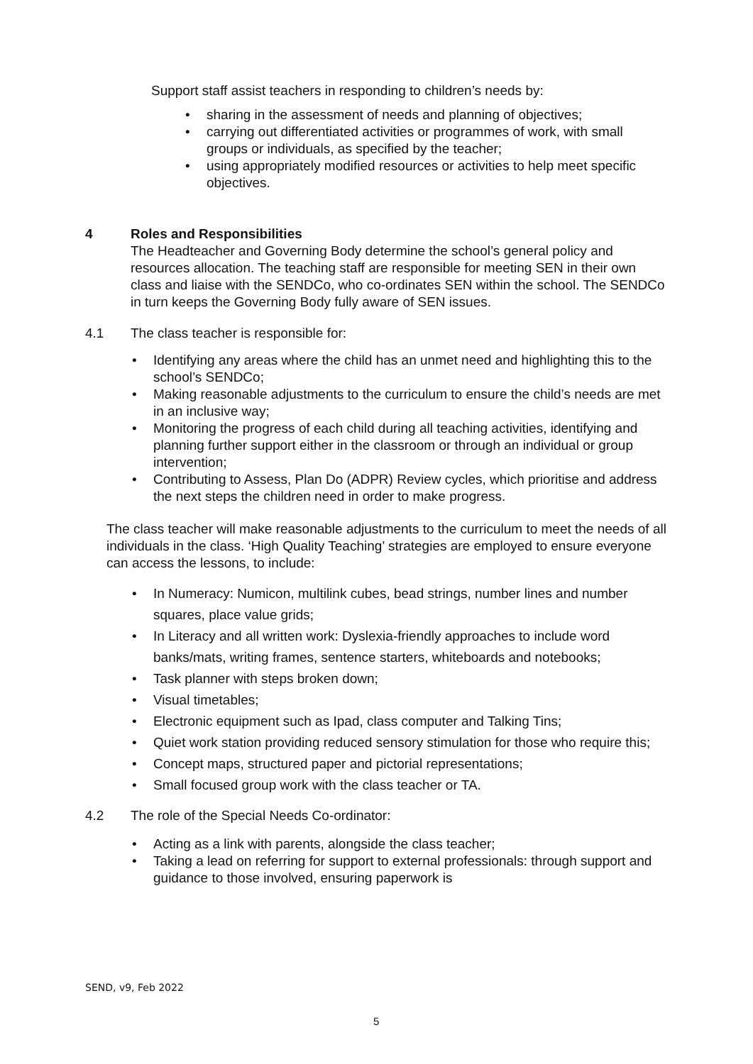Support staff assist teachers in responding to children’s needs by:
• sharing in the assessment of needs and planning of objectives;
• carrying out differentiated activities or programmes of work, with small groups or individuals, as specified by the teacher;
• using appropriately modified resources or activities to help meet specific objectives.
4 Roles and Responsibilities
The Headteacher and Governing Body determine the school’s general policy and resources allocation. The teaching staff are responsible for meeting SEN in their own class and liaise with the SENDCo, who co-ordinates SEN within the school. The SENDCo in turn keeps the Governing Body fully aware of SEN issues.
4.1 The class teacher is responsible for:
• Identifying any areas where the child has an unmet need and highlighting this to the school’s SENDCo;
• Making reasonable adjustments to the curriculum to ensure the child’s needs are met in an inclusive way;
• Monitoring the progress of each child during all teaching activities, identifying and planning further support either in the classroom or through an individual or group intervention;
• Contributing to Assess, Plan Do (ADPR) Review cycles, which prioritise and address the next steps the children need in order to make progress.
The class teacher will make reasonable adjustments to the curriculum to meet the needs of all individuals in the class. ‘High Quality Teaching’ strategies are employed to ensure everyone can access the lessons, to include:
• In Numeracy: Numicon, multilink cubes, bead strings, number lines and number squares, place value grids;
• In Literacy and all written work: Dyslexia-friendly approaches to include word banks/mats, writing frames, sentence starters, whiteboards and notebooks;
• Task planner with steps broken down;
• Visual timetables;
• Electronic equipment such as Ipad, class computer and Talking Tins;
• Quiet work station providing reduced sensory stimulation for those who require this;
• Concept maps, structured paper and pictorial representations;
• Small focused group work with the class teacher or TA.
4.2 The role of the Special Needs Co-ordinator:
• Acting as a link with parents, alongside the class teacher;
• Taking a lead on referring for support to external professionals: through support and guidance to those involved, ensuring paperwork is
SEND, v9, Feb 2022
5